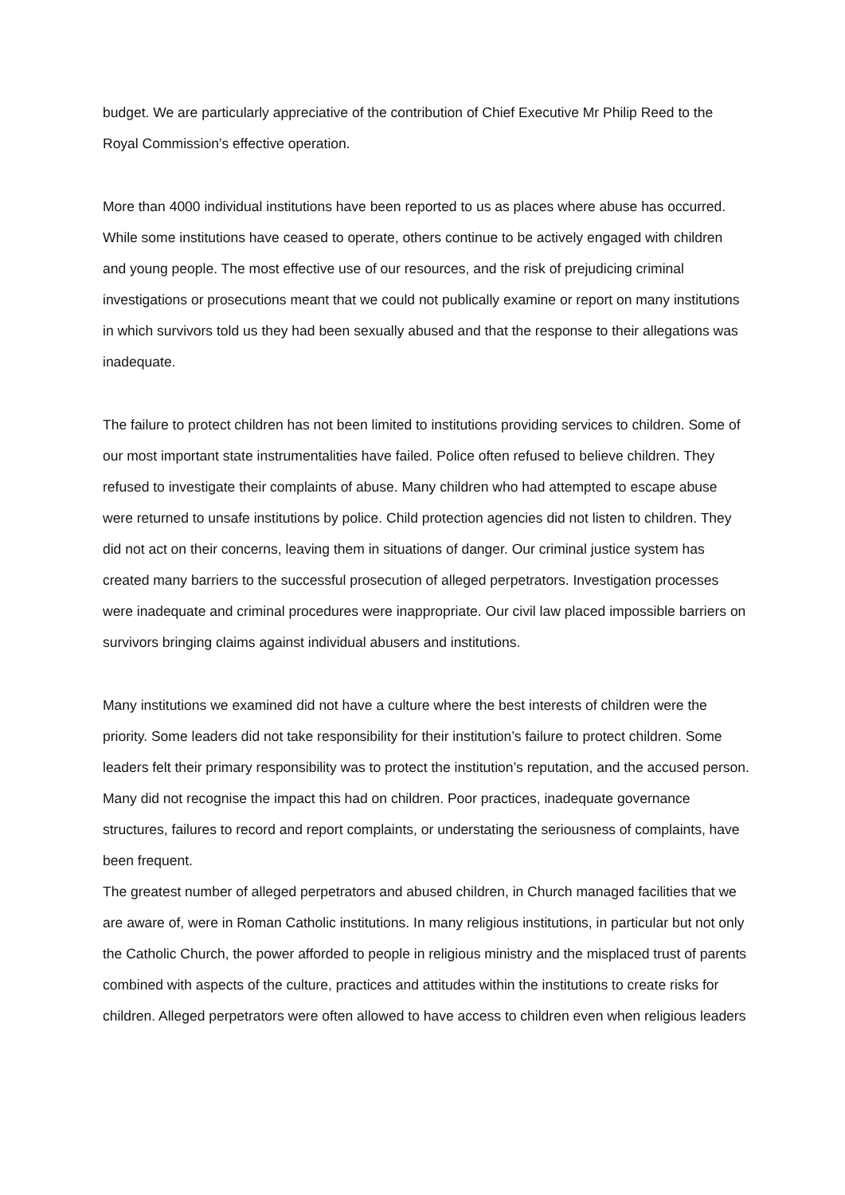budget. We are particularly appreciative of the contribution of Chief Executive Mr Philip Reed to the Royal Commission’s effective operation.
More than 4000 individual institutions have been reported to us as places where abuse has occurred. While some institutions have ceased to operate, others continue to be actively engaged with children and young people. The most effective use of our resources, and the risk of prejudicing criminal investigations or prosecutions meant that we could not publically examine or report on many institutions in which survivors told us they had been sexually abused and that the response to their allegations was inadequate.
The failure to protect children has not been limited to institutions providing services to children. Some of our most important state instrumentalities have failed. Police often refused to believe children. They refused to investigate their complaints of abuse. Many children who had attempted to escape abuse were returned to unsafe institutions by police. Child protection agencies did not listen to children. They did not act on their concerns, leaving them in situations of danger. Our criminal justice system has created many barriers to the successful prosecution of alleged perpetrators. Investigation processes were inadequate and criminal procedures were inappropriate. Our civil law placed impossible barriers on survivors bringing claims against individual abusers and institutions.
Many institutions we examined did not have a culture where the best interests of children were the priority. Some leaders did not take responsibility for their institution’s failure to protect children. Some leaders felt their primary responsibility was to protect the institution’s reputation, and the accused person. Many did not recognise the impact this had on children. Poor practices, inadequate governance structures, failures to record and report complaints, or understating the seriousness of complaints, have been frequent.
The greatest number of alleged perpetrators and abused children, in Church managed facilities that we are aware of, were in Roman Catholic institutions. In many religious institutions, in particular but not only the Catholic Church, the power afforded to people in religious ministry and the misplaced trust of parents combined with aspects of the culture, practices and attitudes within the institutions to create risks for children. Alleged perpetrators were often allowed to have access to children even when religious leaders